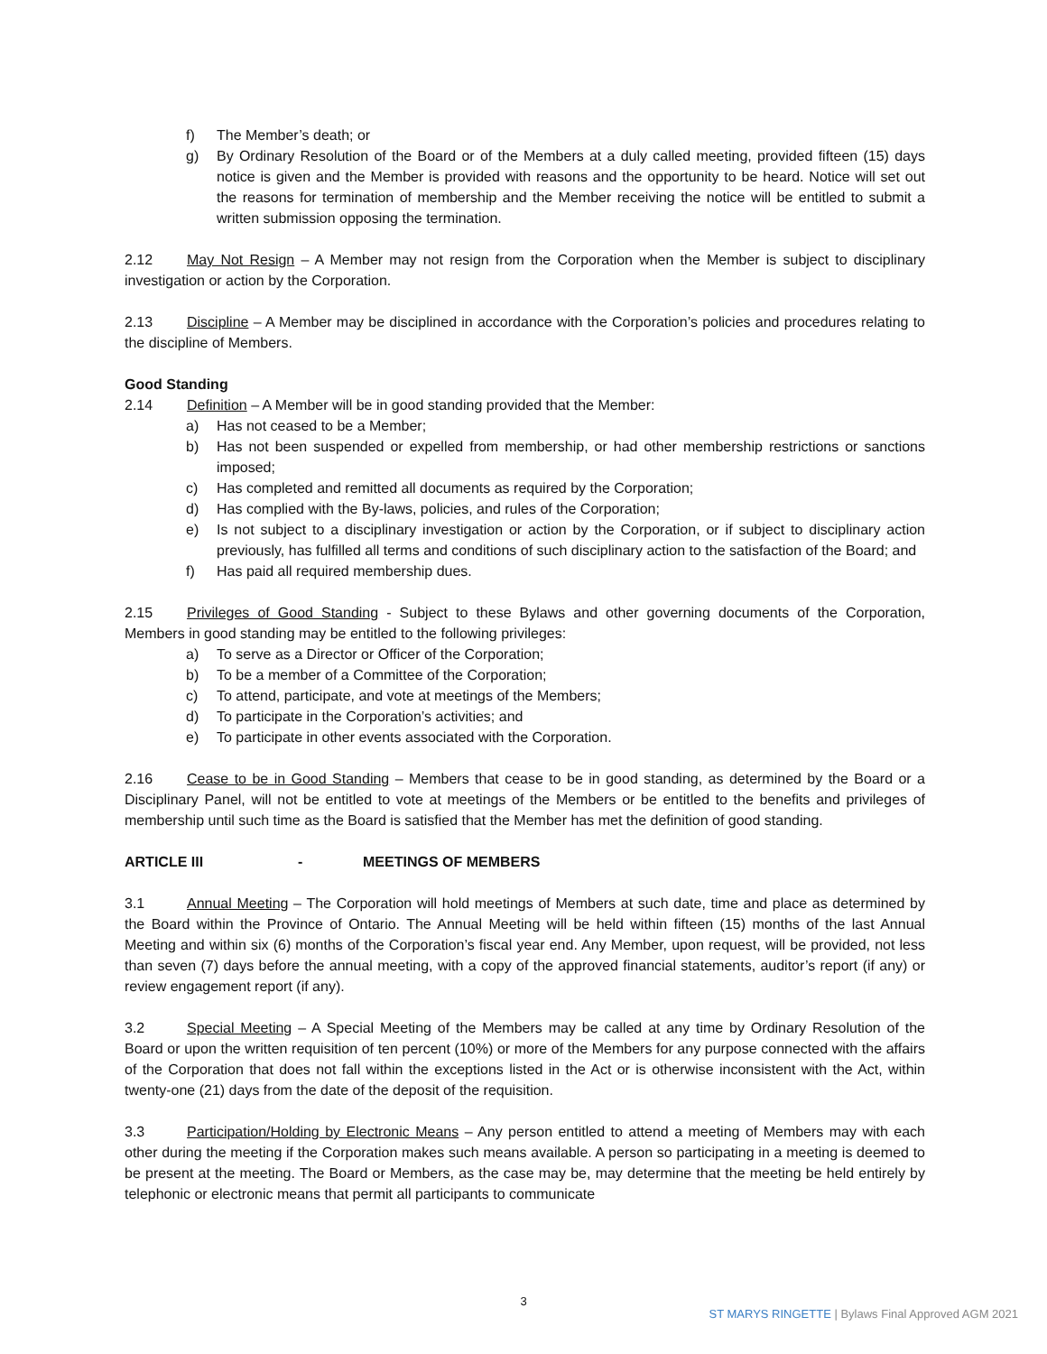f) The Member’s death; or
g) By Ordinary Resolution of the Board or of the Members at a duly called meeting, provided fifteen (15) days notice is given and the Member is provided with reasons and the opportunity to be heard. Notice will set out the reasons for termination of membership and the Member receiving the notice will be entitled to submit a written submission opposing the termination.
2.12 May Not Resign – A Member may not resign from the Corporation when the Member is subject to disciplinary investigation or action by the Corporation.
2.13 Discipline – A Member may be disciplined in accordance with the Corporation’s policies and procedures relating to the discipline of Members.
Good Standing
2.14 Definition – A Member will be in good standing provided that the Member:
a) Has not ceased to be a Member;
b) Has not been suspended or expelled from membership, or had other membership restrictions or sanctions imposed;
c) Has completed and remitted all documents as required by the Corporation;
d) Has complied with the By-laws, policies, and rules of the Corporation;
e) Is not subject to a disciplinary investigation or action by the Corporation, or if subject to disciplinary action previously, has fulfilled all terms and conditions of such disciplinary action to the satisfaction of the Board; and
f) Has paid all required membership dues.
2.15 Privileges of Good Standing - Subject to these Bylaws and other governing documents of the Corporation, Members in good standing may be entitled to the following privileges:
a) To serve as a Director or Officer of the Corporation;
b) To be a member of a Committee of the Corporation;
c) To attend, participate, and vote at meetings of the Members;
d) To participate in the Corporation’s activities; and
e) To participate in other events associated with the Corporation.
2.16 Cease to be in Good Standing – Members that cease to be in good standing, as determined by the Board or a Disciplinary Panel, will not be entitled to vote at meetings of the Members or be entitled to the benefits and privileges of membership until such time as the Board is satisfied that the Member has met the definition of good standing.
ARTICLE III - MEETINGS OF MEMBERS
3.1 Annual Meeting – The Corporation will hold meetings of Members at such date, time and place as determined by the Board within the Province of Ontario. The Annual Meeting will be held within fifteen (15) months of the last Annual Meeting and within six (6) months of the Corporation’s fiscal year end. Any Member, upon request, will be provided, not less than seven (7) days before the annual meeting, with a copy of the approved financial statements, auditor’s report (if any) or review engagement report (if any).
3.2 Special Meeting – A Special Meeting of the Members may be called at any time by Ordinary Resolution of the Board or upon the written requisition of ten percent (10%) or more of the Members for any purpose connected with the affairs of the Corporation that does not fall within the exceptions listed in the Act or is otherwise inconsistent with the Act, within twenty-one (21) days from the date of the deposit of the requisition.
3.3 Participation/Holding by Electronic Means – Any person entitled to attend a meeting of Members may with each other during the meeting if the Corporation makes such means available. A person so participating in a meeting is deemed to be present at the meeting. The Board or Members, as the case may be, may determine that the meeting be held entirely by telephonic or electronic means that permit all participants to communicate
3
ST MARYS RINGETTE | Bylaws Final Approved AGM 2021